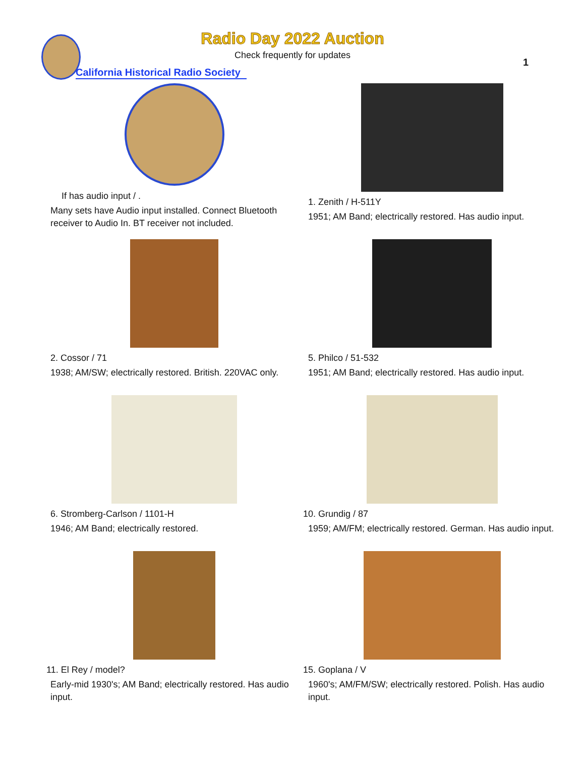Radio Day 2022 Auction
Check frequently for updates
1
California Historical Radio Society
If has audio input / .
Many sets have Audio input installed. Connect Bluetooth receiver to Audio In. BT receiver not included.
1. Zenith / H-511Y
1951; AM Band; electrically restored. Has audio input.
2. Cossor / 71
1938; AM/SW; electrically restored. British. 220VAC only.
5. Philco / 51-532
1951; AM Band; electrically restored. Has audio input.
6. Stromberg-Carlson / 1101-H
1946; AM Band; electrically restored.
10. Grundig / 87
1959; AM/FM; electrically restored. German. Has audio input.
11. El Rey / model?
Early-mid 1930's; AM Band; electrically restored. Has audio input.
15. Goplana / V
1960's; AM/FM/SW; electrically restored. Polish. Has audio input.